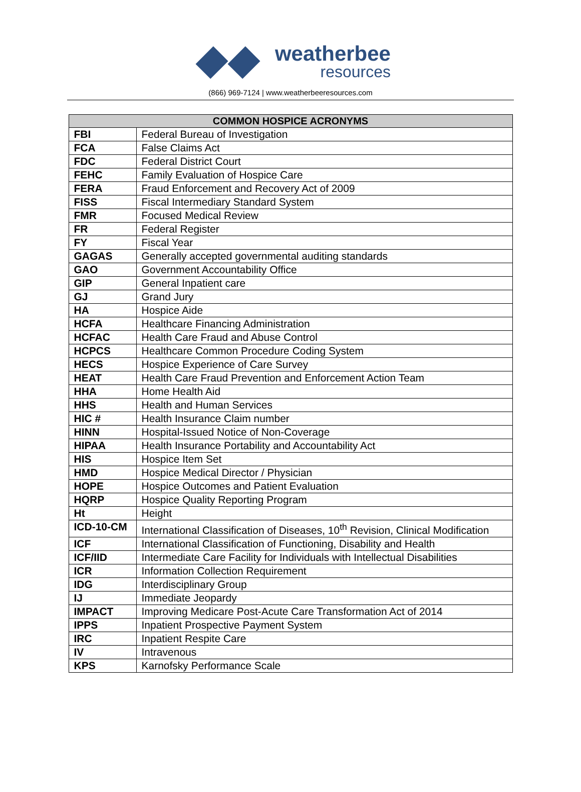weatherbee
resources
(866) 969-7124 | www.weatherbeeresources.com
| COMMON HOSPICE ACRONYMS | |
| --- | --- |
| FBI | Federal Bureau of Investigation |
| FCA | False Claims Act |
| FDC | Federal District Court |
| FEHC | Family Evaluation of Hospice Care |
| FERA | Fraud Enforcement and Recovery Act of 2009 |
| FISS | Fiscal Intermediary Standard System |
| FMR | Focused Medical Review |
| FR | Federal Register |
| FY | Fiscal Year |
| GAGAS | Generally accepted governmental auditing standards |
| GAO | Government Accountability Office |
| GIP | General Inpatient care |
| GJ | Grand Jury |
| HA | Hospice Aide |
| HCFA | Healthcare Financing Administration |
| HCFAC | Health Care Fraud and Abuse Control |
| HCPCS | Healthcare Common Procedure Coding System |
| HECS | Hospice Experience of Care Survey |
| HEAT | Health Care Fraud Prevention and Enforcement Action Team |
| HHA | Home Health Aid |
| HHS | Health and Human Services |
| HIC # | Health Insurance Claim number |
| HINN | Hospital-Issued Notice of Non-Coverage |
| HIPAA | Health Insurance Portability and Accountability Act |
| HIS | Hospice Item Set |
| HMD | Hospice Medical Director / Physician |
| HOPE | Hospice Outcomes and Patient Evaluation |
| HQRP | Hospice Quality Reporting Program |
| Ht | Height |
| ICD-10-CM | International Classification of Diseases, 10<sup>th</sup> Revision, Clinical Modification |
| ICF | International Classification of Functioning, Disability and Health |
| ICF/IID | Intermediate Care Facility for Individuals with Intellectual Disabilities |
| ICR | Information Collection Requirement |
| IDG | Interdisciplinary Group |
| IJ | Immediate Jeopardy |
| IMPACT | Improving Medicare Post-Acute Care Transformation Act of 2014 |
| IPPS | Inpatient Prospective Payment System |
| IRC | Inpatient Respite Care |
| IV | Intravenous |
| KPS | Karnofsky Performance Scale |